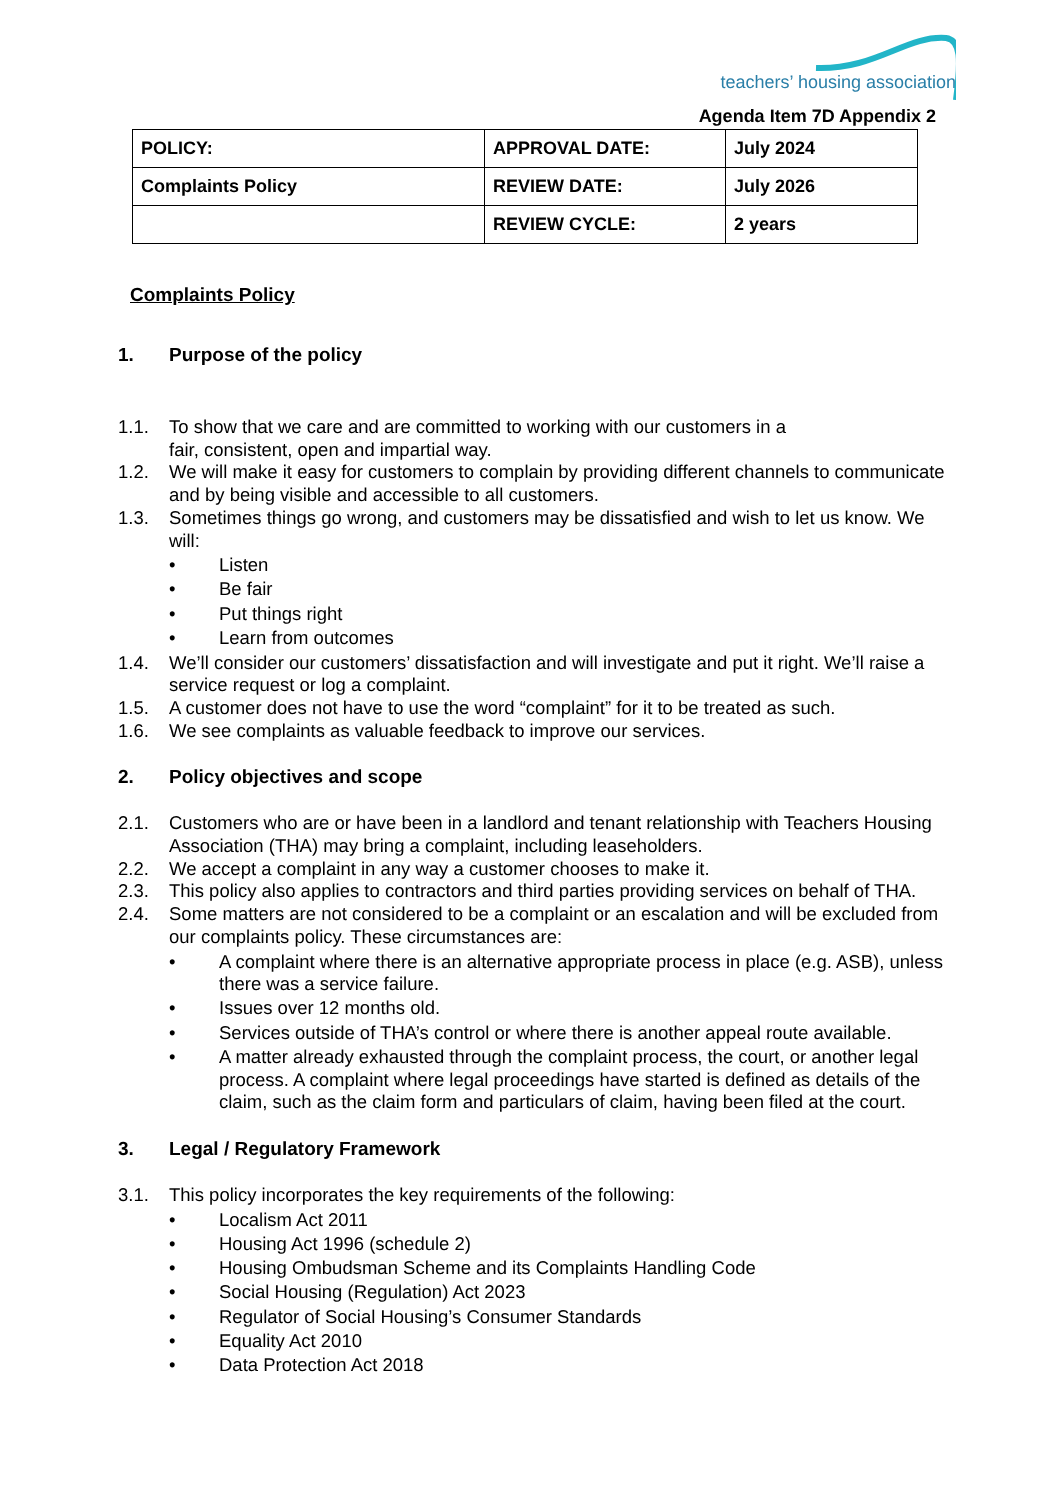teachers’ housing association
Agenda Item 7D Appendix 2
| POLICY: | APPROVAL DATE: | July 2024 |
| Complaints Policy | REVIEW DATE: | July 2026 |
| | REVIEW CYCLE: | 2 years |
Complaints Policy
1. Purpose of the policy
1.1. To show that we care and are committed to working with our customers in a
fair, consistent, open and impartial way.
1.2. We will make it easy for customers to complain by providing different channels to communicate and by being visible and accessible to all customers.
1.3. Sometimes things go wrong, and customers may be dissatisfied and wish to let us know. We will:
• Listen
• Be fair
• Put things right
• Learn from outcomes
1.4. We’ll consider our customers’ dissatisfaction and will investigate and put it right. We’ll raise a service request or log a complaint.
1.5. A customer does not have to use the word “complaint” for it to be treated as such.
1.6. We see complaints as valuable feedback to improve our services.
2. Policy objectives and scope
2.1. Customers who are or have been in a landlord and tenant relationship with Teachers Housing Association (THA) may bring a complaint, including leaseholders.
2.2. We accept a complaint in any way a customer chooses to make it.
2.3. This policy also applies to contractors and third parties providing services on behalf of THA.
2.4. Some matters are not considered to be a complaint or an escalation and will be excluded from our complaints policy. These circumstances are:
• A complaint where there is an alternative appropriate process in place (e.g. ASB), unless there was a service failure.
• Issues over 12 months old.
• Services outside of THA’s control or where there is another appeal route available.
• A matter already exhausted through the complaint process, the court, or another legal process. A complaint where legal proceedings have started is defined as details of the claim, such as the claim form and particulars of claim, having been filed at the court.
3. Legal / Regulatory Framework
3.1. This policy incorporates the key requirements of the following:
• Localism Act 2011
• Housing Act 1996 (schedule 2)
• Housing Ombudsman Scheme and its Complaints Handling Code
• Social Housing (Regulation) Act 2023
• Regulator of Social Housing’s Consumer Standards
• Equality Act 2010
• Data Protection Act 2018